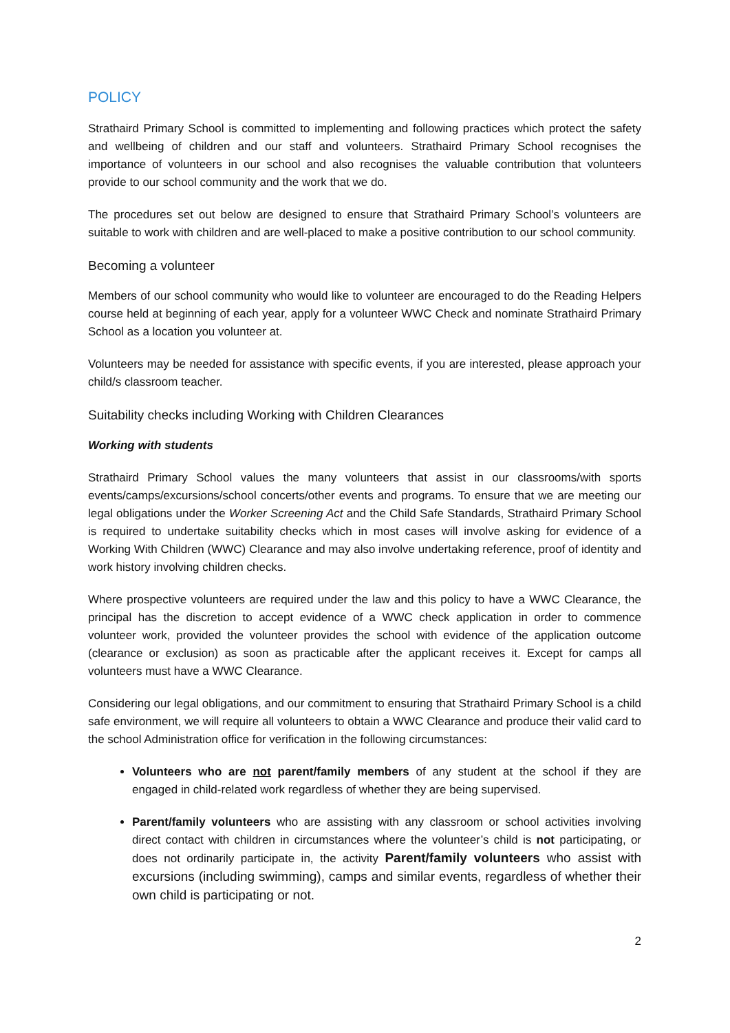POLICY
Strathaird Primary School is committed to implementing and following practices which protect the safety and wellbeing of children and our staff and volunteers. Strathaird Primary School recognises the importance of volunteers in our school and also recognises the valuable contribution that volunteers provide to our school community and the work that we do.
The procedures set out below are designed to ensure that Strathaird Primary School’s volunteers are suitable to work with children and are well-placed to make a positive contribution to our school community.
Becoming a volunteer
Members of our school community who would like to volunteer are encouraged to do the Reading Helpers course held at beginning of each year, apply for a volunteer WWC Check and nominate Strathaird Primary School as a location you volunteer at.
Volunteers may be needed for assistance with specific events, if you are interested, please approach your child/s classroom teacher.
Suitability checks including Working with Children Clearances
Working with students
Strathaird Primary School values the many volunteers that assist in our classrooms/with sports events/camps/excursions/school concerts/other events and programs. To ensure that we are meeting our legal obligations under the Worker Screening Act and the Child Safe Standards, Strathaird Primary School is required to undertake suitability checks which in most cases will involve asking for evidence of a Working With Children (WWC) Clearance and may also involve undertaking reference, proof of identity and work history involving children checks.
Where prospective volunteers are required under the law and this policy to have a WWC Clearance, the principal has the discretion to accept evidence of a WWC check application in order to commence volunteer work, provided the volunteer provides the school with evidence of the application outcome (clearance or exclusion) as soon as practicable after the applicant receives it. Except for camps all volunteers must have a WWC Clearance.
Considering our legal obligations, and our commitment to ensuring that Strathaird Primary School is a child safe environment, we will require all volunteers to obtain a WWC Clearance and produce their valid card to the school Administration office for verification in the following circumstances:
Volunteers who are not parent/family members of any student at the school if they are engaged in child-related work regardless of whether they are being supervised.
Parent/family volunteers who are assisting with any classroom or school activities involving direct contact with children in circumstances where the volunteer’s child is not participating, or does not ordinarily participate in, the activity Parent/family volunteers who assist with excursions (including swimming), camps and similar events, regardless of whether their own child is participating or not.
2